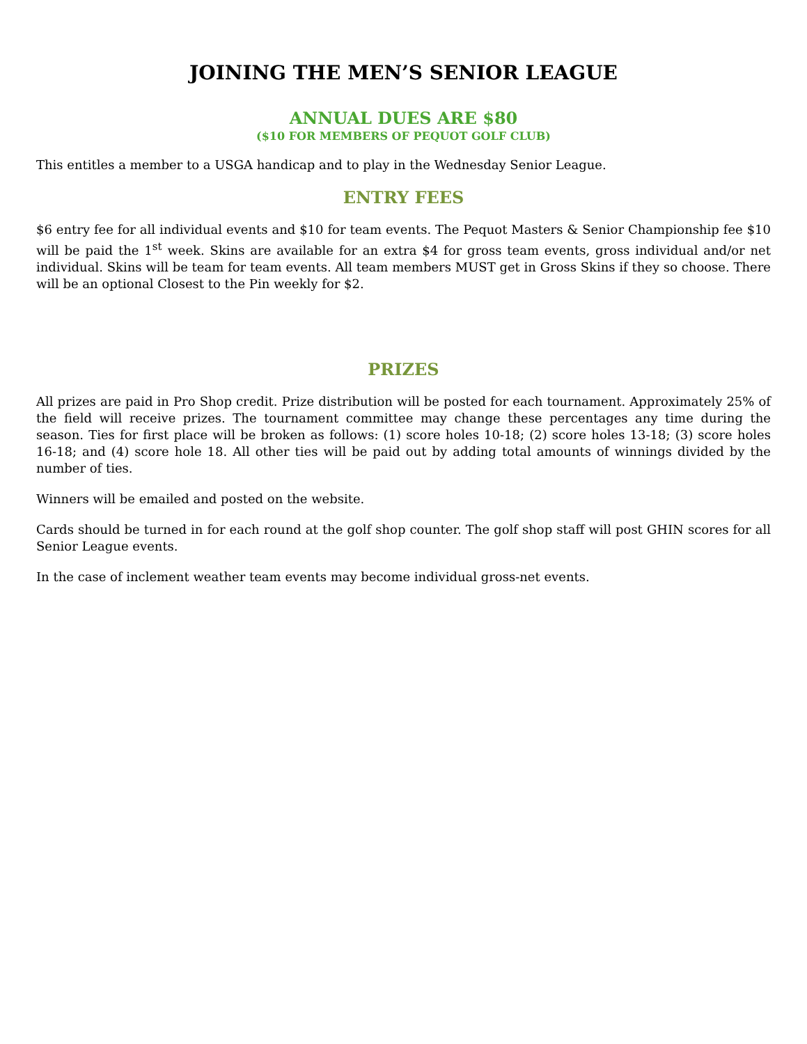JOINING THE MEN’S SENIOR LEAGUE
ANNUAL DUES ARE $80
($10 FOR MEMBERS OF PEQUOT GOLF CLUB)
This entitles a member to a USGA handicap and to play in the Wednesday Senior League.
ENTRY FEES
$6 entry fee for all individual events and $10 for team events. The Pequot Masters & Senior Championship fee $10 will be paid the 1<sup>st</sup> week. Skins are available for an extra $4 for gross team events, gross individual and/or net individual. Skins will be team for team events. All team members MUST get in Gross Skins if they so choose. There will be an optional Closest to the Pin weekly for $2.
PRIZES
All prizes are paid in Pro Shop credit. Prize distribution will be posted for each tournament. Approximately 25% of the field will receive prizes. The tournament committee may change these percentages any time during the season. Ties for first place will be broken as follows: (1) score holes 10-18; (2) score holes 13-18; (3) score holes 16-18; and (4) score hole 18. All other ties will be paid out by adding total amounts of winnings divided by the number of ties.
Winners will be emailed and posted on the website.
Cards should be turned in for each round at the golf shop counter. The golf shop staff will post GHIN scores for all Senior League events.
In the case of inclement weather team events may become individual gross-net events.